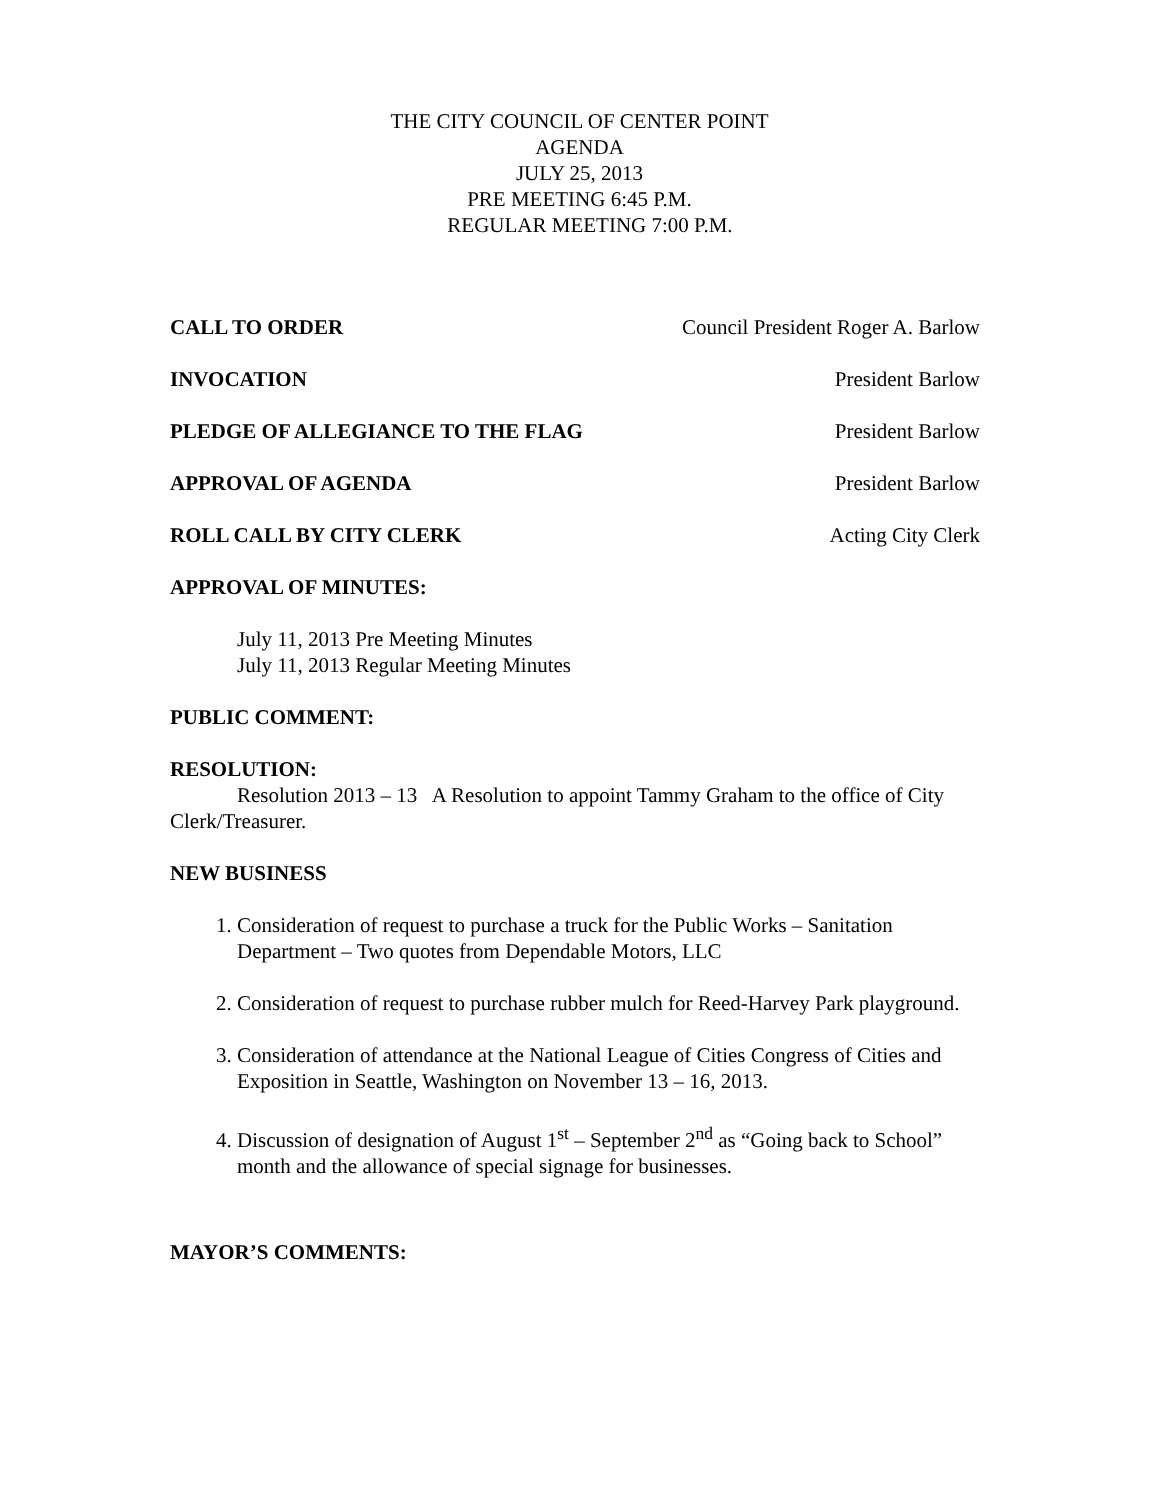THE CITY COUNCIL OF CENTER POINT
AGENDA
JULY 25, 2013
PRE MEETING 6:45 P.M.
REGULAR MEETING 7:00 P.M.
CALL TO ORDER Council President Roger A. Barlow
INVOCATION President Barlow
PLEDGE OF ALLEGIANCE TO THE FLAG President Barlow
APPROVAL OF AGENDA President Barlow
ROLL CALL BY CITY CLERK Acting City Clerk
APPROVAL OF MINUTES:
July 11, 2013 Pre Meeting Minutes
July 11, 2013 Regular Meeting Minutes
PUBLIC COMMENT:
RESOLUTION:
Resolution 2013 – 13 A Resolution to appoint Tammy Graham to the office of City Clerk/Treasurer.
NEW BUSINESS
1. Consideration of request to purchase a truck for the Public Works – Sanitation Department – Two quotes from Dependable Motors, LLC
2. Consideration of request to purchase rubber mulch for Reed-Harvey Park playground.
3. Consideration of attendance at the National League of Cities Congress of Cities and Exposition in Seattle, Washington on November 13 – 16, 2013.
4. Discussion of designation of August 1<sup>st</sup> – September 2<sup>nd</sup> as “Going back to School” month and the allowance of special signage for businesses.
MAYOR’S COMMENTS: